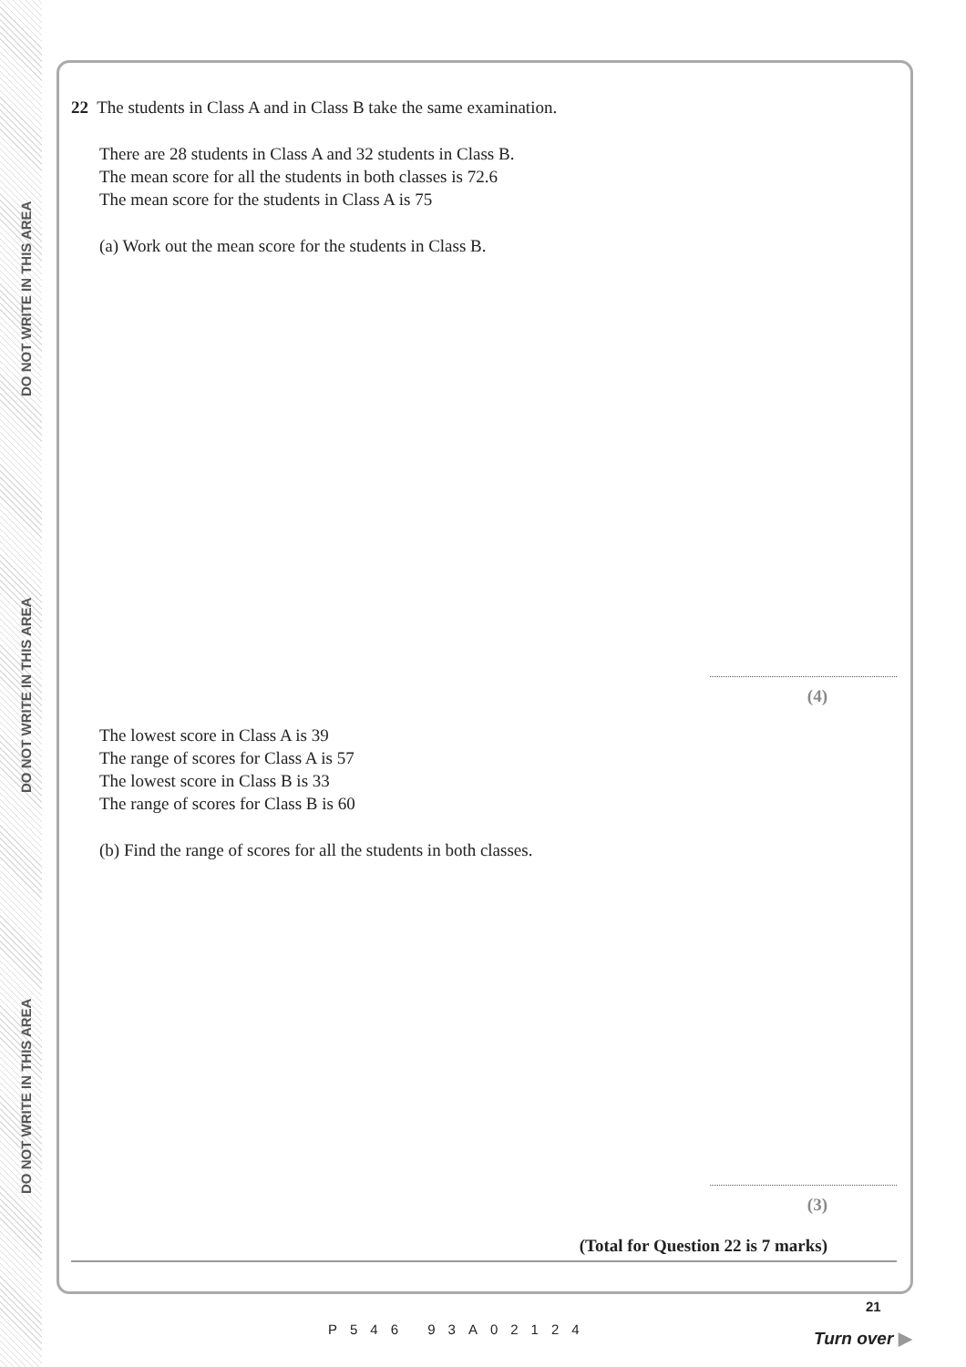DO NOT WRITE IN THIS AREA
DO NOT WRITE IN THIS AREA
DO NOT WRITE IN THIS AREA
22 The students in Class A and in Class B take the same examination.
There are 28 students in Class A and 32 students in Class B.
The mean score for all the students in both classes is 72.6
The mean score for the students in Class A is 75
(a) Work out the mean score for the students in Class B.
(4)
The lowest score in Class A is 39
The range of scores for Class A is 57
The lowest score in Class B is 33
The range of scores for Class B is 60
(b) Find the range of scores for all the students in both classes.
(3)
(Total for Question 22 is 7 marks)
P546 93A02124
21
Turn over ▶